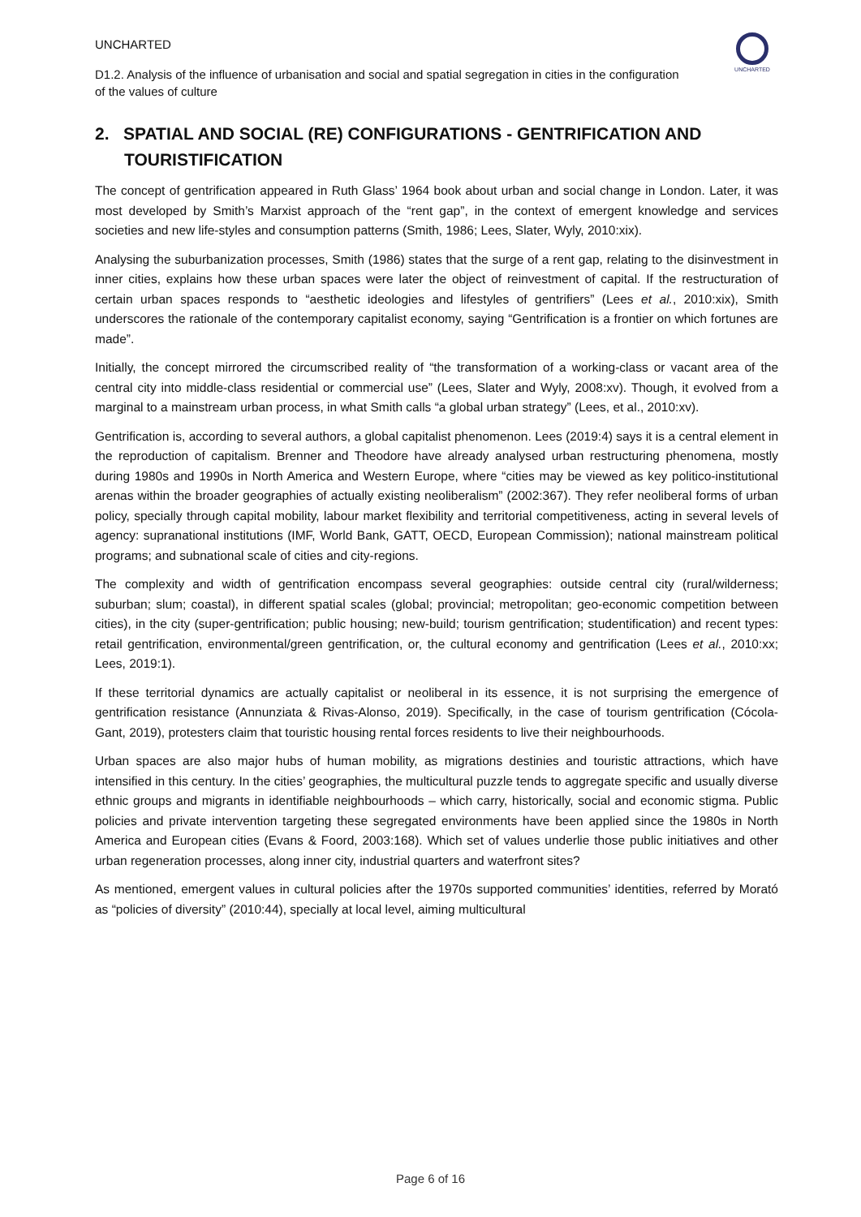UNCHARTED
UNCHARTED
D1.2. Analysis of the influence of urbanisation and social and spatial segregation in cities in the configuration of the values of culture
2. SPATIAL AND SOCIAL (RE) CONFIGURATIONS - GENTRIFICATION AND TOURISTIFICATION
The concept of gentrification appeared in Ruth Glass’ 1964 book about urban and social change in London. Later, it was most developed by Smith’s Marxist approach of the “rent gap”, in the context of emergent knowledge and services societies and new life-styles and consumption patterns (Smith, 1986; Lees, Slater, Wyly, 2010:xix).
Analysing the suburbanization processes, Smith (1986) states that the surge of a rent gap, relating to the disinvestment in inner cities, explains how these urban spaces were later the object of reinvestment of capital. If the restructuration of certain urban spaces responds to “aesthetic ideologies and lifestyles of gentrifiers” (Lees et al., 2010:xix), Smith underscores the rationale of the contemporary capitalist economy, saying “Gentrification is a frontier on which fortunes are made”.
Initially, the concept mirrored the circumscribed reality of “the transformation of a working-class or vacant area of the central city into middle-class residential or commercial use” (Lees, Slater and Wyly, 2008:xv). Though, it evolved from a marginal to a mainstream urban process, in what Smith calls “a global urban strategy” (Lees, et al., 2010:xv).
Gentrification is, according to several authors, a global capitalist phenomenon. Lees (2019:4) says it is a central element in the reproduction of capitalism. Brenner and Theodore have already analysed urban restructuring phenomena, mostly during 1980s and 1990s in North America and Western Europe, where “cities may be viewed as key politico-institutional arenas within the broader geographies of actually existing neoliberalism” (2002:367). They refer neoliberal forms of urban policy, specially through capital mobility, labour market flexibility and territorial competitiveness, acting in several levels of agency: supranational institutions (IMF, World Bank, GATT, OECD, European Commission); national mainstream political programs; and subnational scale of cities and city-regions.
The complexity and width of gentrification encompass several geographies: outside central city (rural/wilderness; suburban; slum; coastal), in different spatial scales (global; provincial; metropolitan; geo-economic competition between cities), in the city (super-gentrification; public housing; new-build; tourism gentrification; studentification) and recent types: retail gentrification, environmental/green gentrification, or, the cultural economy and gentrification (Lees et al., 2010:xx; Lees, 2019:1).
If these territorial dynamics are actually capitalist or neoliberal in its essence, it is not surprising the emergence of gentrification resistance (Annunziata & Rivas-Alonso, 2019). Specifically, in the case of tourism gentrification (Cócola-Gant, 2019), protesters claim that touristic housing rental forces residents to live their neighbourhoods.
Urban spaces are also major hubs of human mobility, as migrations destinies and touristic attractions, which have intensified in this century. In the cities’ geographies, the multicultural puzzle tends to aggregate specific and usually diverse ethnic groups and migrants in identifiable neighbourhoods – which carry, historically, social and economic stigma. Public policies and private intervention targeting these segregated environments have been applied since the 1980s in North America and European cities (Evans & Foord, 2003:168). Which set of values underlie those public initiatives and other urban regeneration processes, along inner city, industrial quarters and waterfront sites?
As mentioned, emergent values in cultural policies after the 1970s supported communities’ identities, referred by Morató as “policies of diversity” (2010:44), specially at local level, aiming multicultural
Page 6 of 16